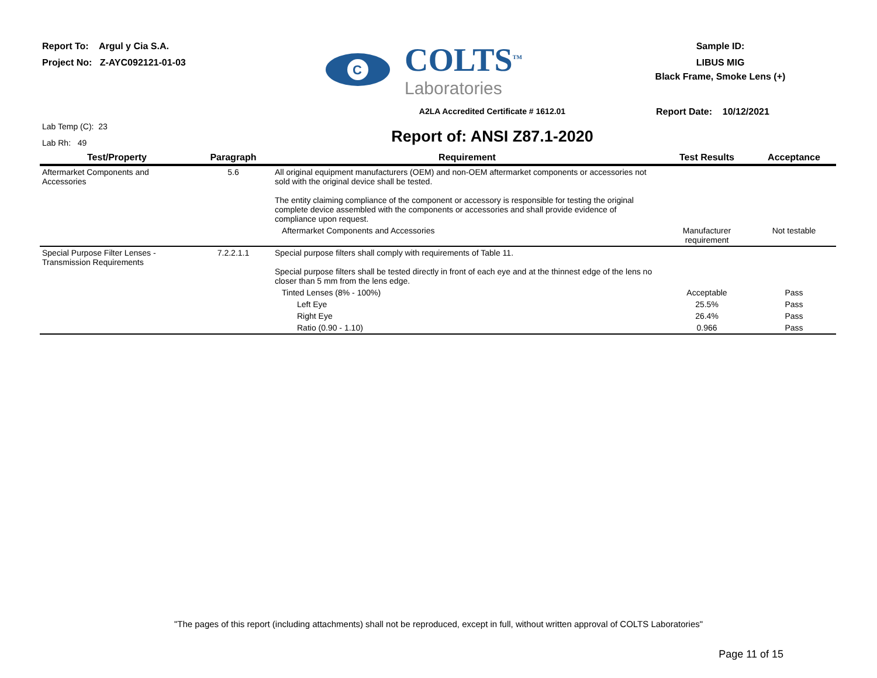Report To: Argul y Cia S.A.
Project No: Z-AYC092121-01-03
C
COLTS<sup>TM</sup>
Laboratories
Sample ID:
LIBUS MIG
Black Frame, Smoke Lens (+)
Lab Temp (C): 23
Lab Rh: 49
A2LA Accredited Certificate # 1612.01
Report of: ANSI Z87.1-2020
Report Date: 10/12/2021
| Test/Property | Paragraph | Requirement | Test Results | Acceptance |
| --- | --- | --- | --- | --- |
| Aftermarket Components and Accessories | 5.6 | All original equipment manufacturers (OEM) and non-OEM aftermarket components or accessories not sold with the original device shall be tested. The entity claiming compliance of the component or accessory is responsible for testing the original complete device assembled with the components or accessories and shall provide evidence of compliance upon request. | | |
| | | Aftermarket Components and Accessories | Manufacturer requirement | Not testable |
| Special Purpose Filter Lenses - Transmission Requirements | 7.2.2.1.1 | Special purpose filters shall comply with requirements of Table 11. Special purpose filters shall be tested directly in front of each eye and at the thinnest edge of the lens no closer than 5 mm from the lens edge. | | |
| | | Tinted Lenses (8% - 100%) | Acceptable | Pass |
| | | Left Eye | 25.5% | Pass |
| | | Right Eye | 26.4% | Pass |
| | | Ratio (0.90 - 1.10) | 0.966 | Pass |
"The pages of this report (including attachments) shall not be reproduced, except in full, without written approval of COLTS Laboratories"
Page 11 of 15